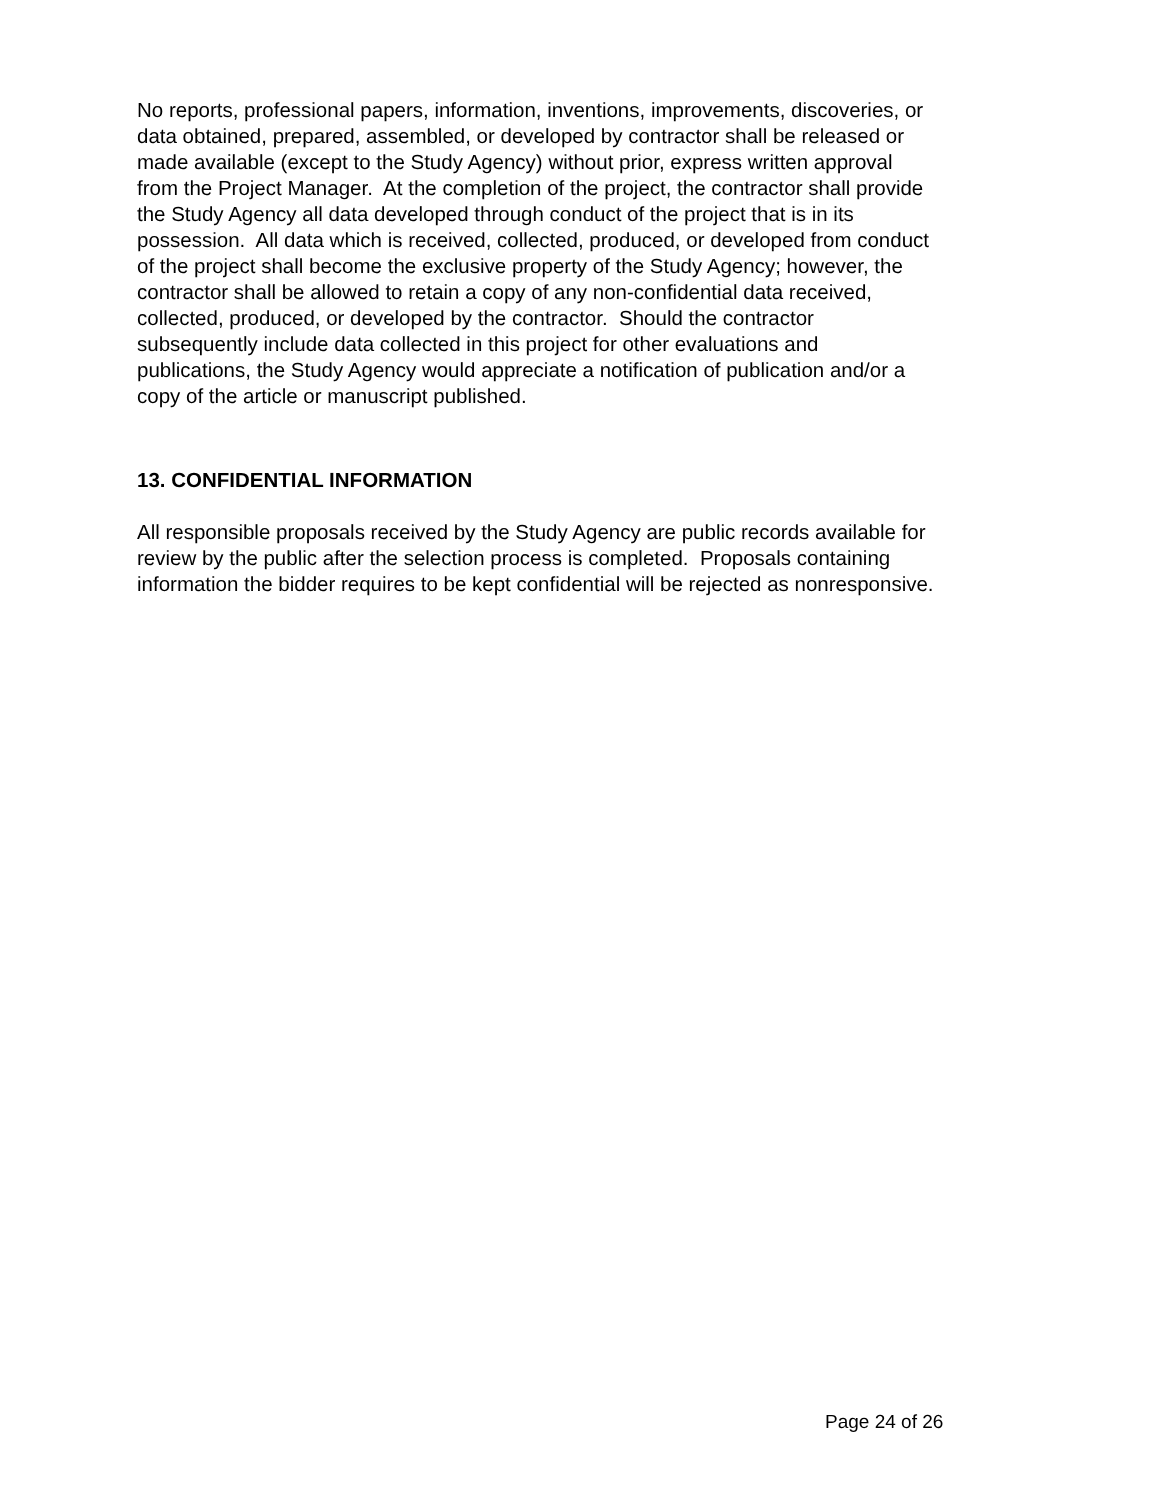No reports, professional papers, information, inventions, improvements, discoveries, or
data obtained, prepared, assembled, or developed by contractor shall be released or
made available (except to the Study Agency) without prior, express written approval
from the Project Manager. At the completion of the project, the contractor shall provide
the Study Agency all data developed through conduct of the project that is in its
possession. All data which is received, collected, produced, or developed from conduct
of the project shall become the exclusive property of the Study Agency; however, the
contractor shall be allowed to retain a copy of any non-confidential data received,
collected, produced, or developed by the contractor. Should the contractor
subsequently include data collected in this project for other evaluations and
publications, the Study Agency would appreciate a notification of publication and/or a
copy of the article or manuscript published.
13. CONFIDENTIAL INFORMATION
All responsible proposals received by the Study Agency are public records available for
review by the public after the selection process is completed. Proposals containing
information the bidder requires to be kept confidential will be rejected as nonresponsive.
Page 24 of 26